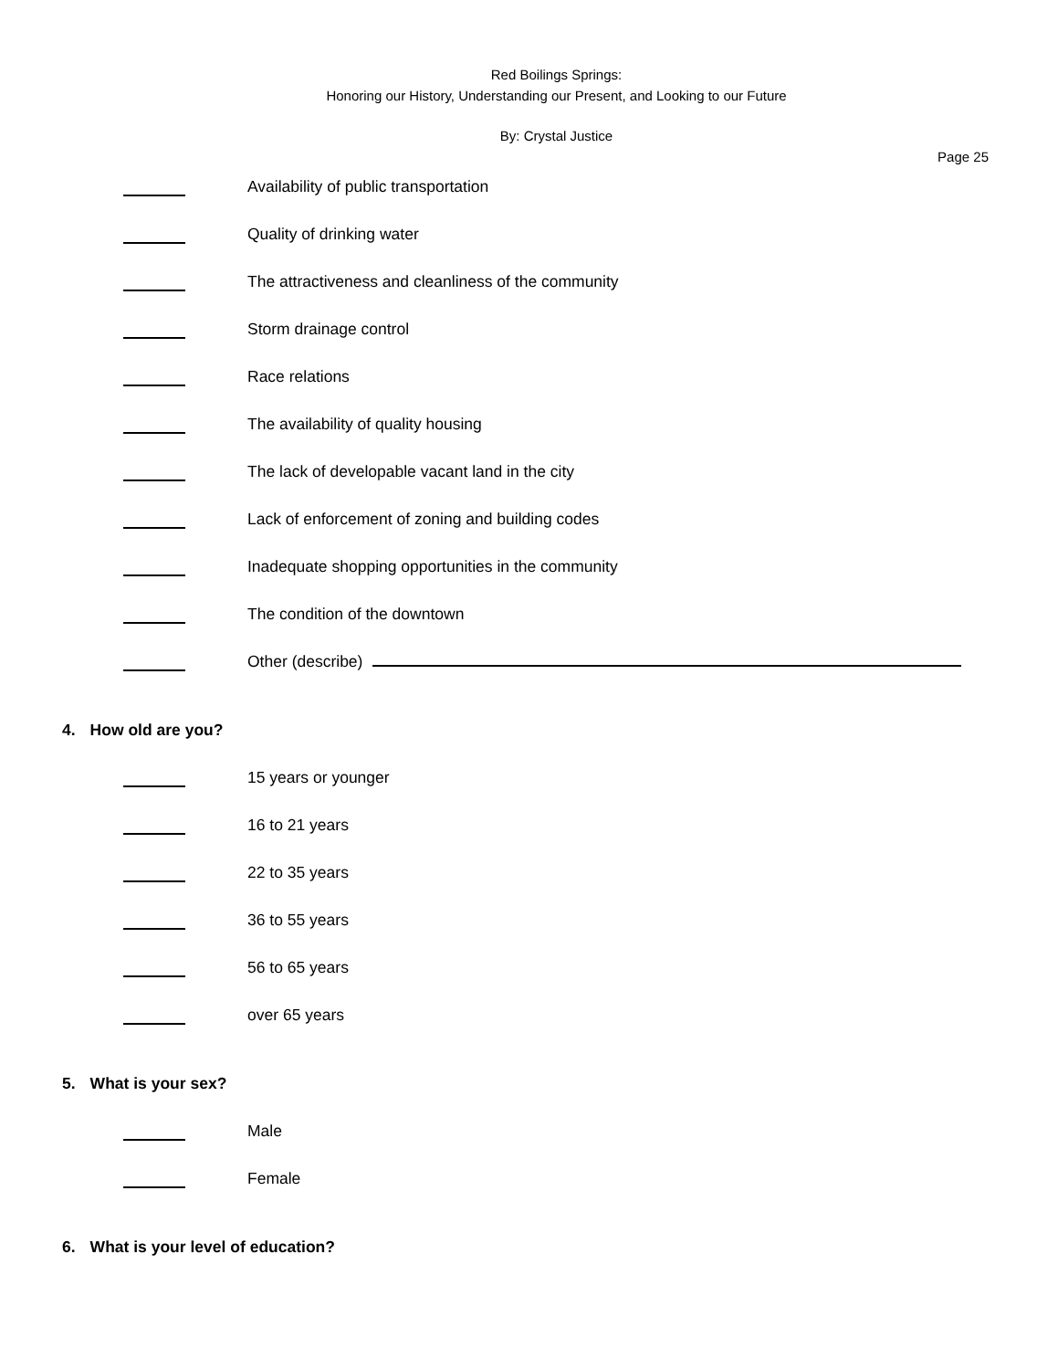Red Boilings Springs:
Honoring our History, Understanding our Present, and Looking to our Future
By: Crystal Justice
Page 25
Availability of public transportation
Quality of drinking water
The attractiveness and cleanliness of the community
Storm drainage control
Race relations
The availability of quality housing
The lack of developable vacant land in the city
Lack of enforcement of zoning and building codes
Inadequate shopping opportunities in the community
The condition of the downtown
Other (describe)
4. How old are you?
15 years or younger
16 to 21 years
22 to 35 years
36 to 55 years
56 to 65 years
over 65 years
5. What is your sex?
Male
Female
6. What is your level of education?